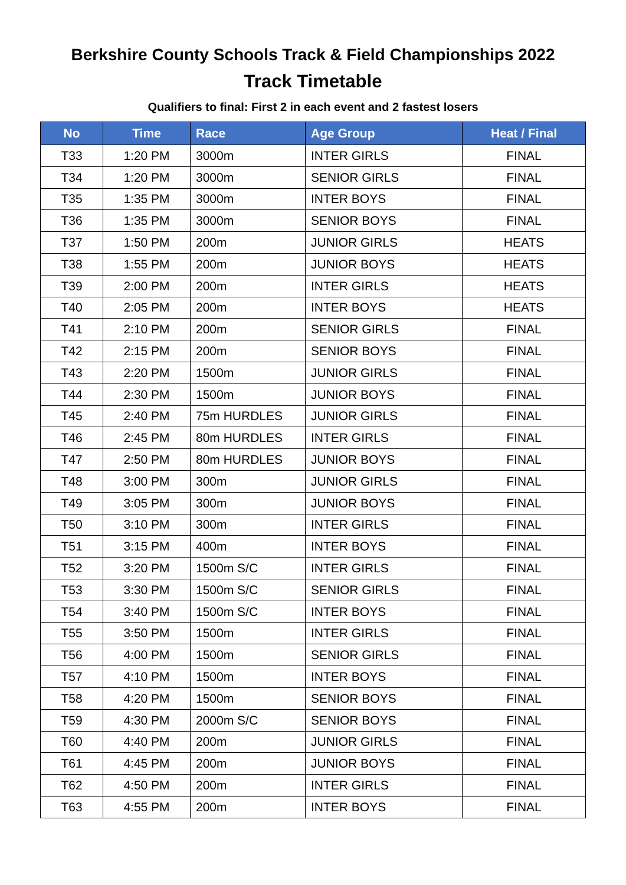Berkshire County Schools Track & Field Championships 2022
Track Timetable
Qualifiers to final: First 2 in each event and 2 fastest losers
| No | Time | Race | Age Group | Heat / Final |
| --- | --- | --- | --- | --- |
| T33 | 1:20 PM | 3000m | INTER GIRLS | FINAL |
| T34 | 1:20 PM | 3000m | SENIOR GIRLS | FINAL |
| T35 | 1:35 PM | 3000m | INTER BOYS | FINAL |
| T36 | 1:35 PM | 3000m | SENIOR BOYS | FINAL |
| T37 | 1:50 PM | 200m | JUNIOR GIRLS | HEATS |
| T38 | 1:55 PM | 200m | JUNIOR BOYS | HEATS |
| T39 | 2:00 PM | 200m | INTER GIRLS | HEATS |
| T40 | 2:05 PM | 200m | INTER BOYS | HEATS |
| T41 | 2:10 PM | 200m | SENIOR GIRLS | FINAL |
| T42 | 2:15 PM | 200m | SENIOR BOYS | FINAL |
| T43 | 2:20 PM | 1500m | JUNIOR GIRLS | FINAL |
| T44 | 2:30 PM | 1500m | JUNIOR BOYS | FINAL |
| T45 | 2:40 PM | 75m HURDLES | JUNIOR GIRLS | FINAL |
| T46 | 2:45 PM | 80m HURDLES | INTER GIRLS | FINAL |
| T47 | 2:50 PM | 80m HURDLES | JUNIOR BOYS | FINAL |
| T48 | 3:00 PM | 300m | JUNIOR GIRLS | FINAL |
| T49 | 3:05 PM | 300m | JUNIOR BOYS | FINAL |
| T50 | 3:10 PM | 300m | INTER GIRLS | FINAL |
| T51 | 3:15 PM | 400m | INTER BOYS | FINAL |
| T52 | 3:20 PM | 1500m S/C | INTER GIRLS | FINAL |
| T53 | 3:30 PM | 1500m S/C | SENIOR GIRLS | FINAL |
| T54 | 3:40 PM | 1500m S/C | INTER BOYS | FINAL |
| T55 | 3:50 PM | 1500m | INTER GIRLS | FINAL |
| T56 | 4:00 PM | 1500m | SENIOR GIRLS | FINAL |
| T57 | 4:10 PM | 1500m | INTER BOYS | FINAL |
| T58 | 4:20 PM | 1500m | SENIOR BOYS | FINAL |
| T59 | 4:30 PM | 2000m S/C | SENIOR BOYS | FINAL |
| T60 | 4:40 PM | 200m | JUNIOR GIRLS | FINAL |
| T61 | 4:45 PM | 200m | JUNIOR BOYS | FINAL |
| T62 | 4:50 PM | 200m | INTER GIRLS | FINAL |
| T63 | 4:55 PM | 200m | INTER BOYS | FINAL |